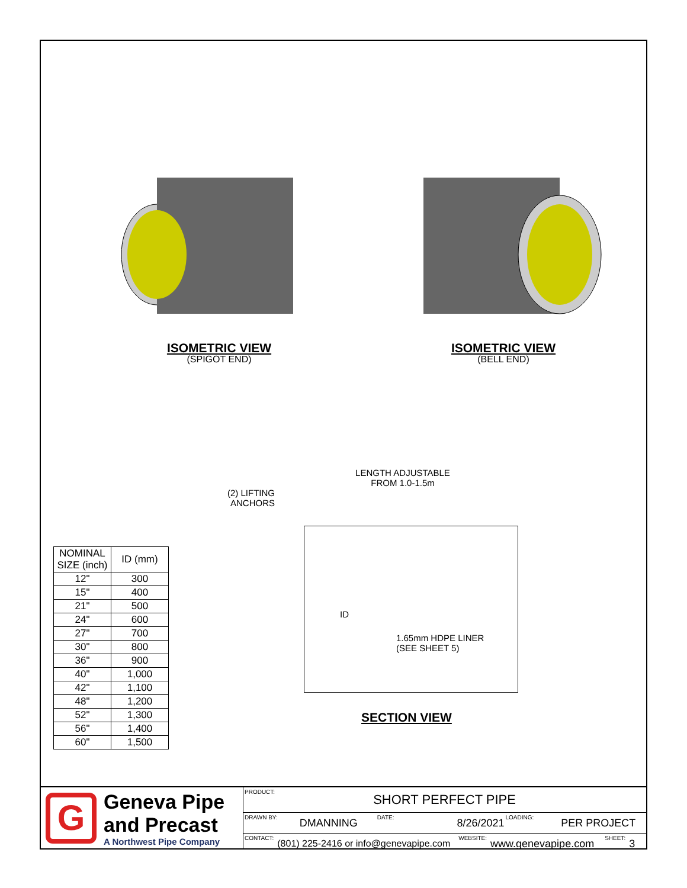ISOMETRIC VIEW
(SPIGOT END)
ISOMETRIC VIEW
(BELL END)
| NOMINAL SIZE (inch) | ID (mm) |
| --- | --- |
| 12" | 300 |
| 15" | 400 |
| 21" | 500 |
| 24" | 600 |
| 27" | 700 |
| 30" | 800 |
| 36" | 900 |
| 40" | 1,000 |
| 42" | 1,100 |
| 48" | 1,200 |
| 52" | 1,300 |
| 56" | 1,400 |
| 60" | 1,500 |
LENGTH ADJUSTABLE
FROM 1.0-1.5m
(2) LIFTING ANCHORS
ID
1.65mm HDPE LINER
(SEE SHEET 5)
SECTION VIEW
G
Geneva Pipe
and Precast
A Northwest Pipe Company
PRODUCT: SHORT PERFECT PIPE
DRAWN BY: DMANNING DATE: 8/26/2021 LOADING: PER PROJECT
CONTACT: (801) 225-2416 or info@genevapipe.com WEBSITE: www.genevapipe.com SHEET: 3